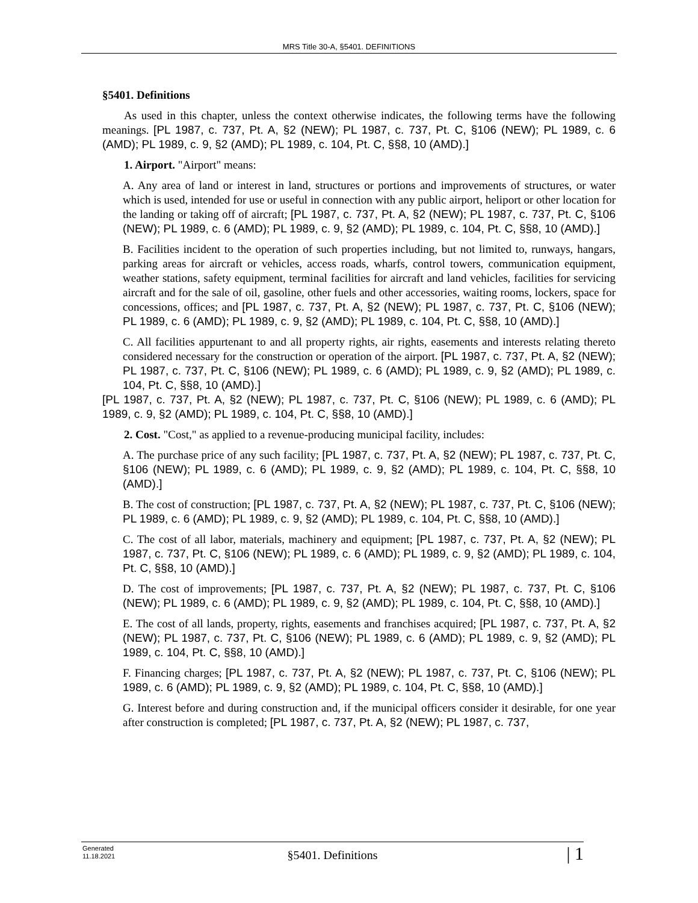MRS Title 30-A, §5401. DEFINITIONS
§5401. Definitions
As used in this chapter, unless the context otherwise indicates, the following terms have the following meanings. [PL 1987, c. 737, Pt. A, §2 (NEW); PL 1987, c. 737, Pt. C, §106 (NEW); PL 1989, c. 6 (AMD); PL 1989, c. 9, §2 (AMD); PL 1989, c. 104, Pt. C, §§8, 10 (AMD).]
1. Airport. "Airport" means:
A. Any area of land or interest in land, structures or portions and improvements of structures, or water which is used, intended for use or useful in connection with any public airport, heliport or other location for the landing or taking off of aircraft; [PL 1987, c. 737, Pt. A, §2 (NEW); PL 1987, c. 737, Pt. C, §106 (NEW); PL 1989, c. 6 (AMD); PL 1989, c. 9, §2 (AMD); PL 1989, c. 104, Pt. C, §§8, 10 (AMD).]
B. Facilities incident to the operation of such properties including, but not limited to, runways, hangars, parking areas for aircraft or vehicles, access roads, wharfs, control towers, communication equipment, weather stations, safety equipment, terminal facilities for aircraft and land vehicles, facilities for servicing aircraft and for the sale of oil, gasoline, other fuels and other accessories, waiting rooms, lockers, space for concessions, offices; and [PL 1987, c. 737, Pt. A, §2 (NEW); PL 1987, c. 737, Pt. C, §106 (NEW); PL 1989, c. 6 (AMD); PL 1989, c. 9, §2 (AMD); PL 1989, c. 104, Pt. C, §§8, 10 (AMD).]
C. All facilities appurtenant to and all property rights, air rights, easements and interests relating thereto considered necessary for the construction or operation of the airport. [PL 1987, c. 737, Pt. A, §2 (NEW); PL 1987, c. 737, Pt. C, §106 (NEW); PL 1989, c. 6 (AMD); PL 1989, c. 9, §2 (AMD); PL 1989, c. 104, Pt. C, §§8, 10 (AMD).]
[PL 1987, c. 737, Pt. A, §2 (NEW); PL 1987, c. 737, Pt. C, §106 (NEW); PL 1989, c. 6 (AMD); PL 1989, c. 9, §2 (AMD); PL 1989, c. 104, Pt. C, §§8, 10 (AMD).]
2. Cost. "Cost," as applied to a revenue-producing municipal facility, includes:
A. The purchase price of any such facility; [PL 1987, c. 737, Pt. A, §2 (NEW); PL 1987, c. 737, Pt. C, §106 (NEW); PL 1989, c. 6 (AMD); PL 1989, c. 9, §2 (AMD); PL 1989, c. 104, Pt. C, §§8, 10 (AMD).]
B. The cost of construction; [PL 1987, c. 737, Pt. A, §2 (NEW); PL 1987, c. 737, Pt. C, §106 (NEW); PL 1989, c. 6 (AMD); PL 1989, c. 9, §2 (AMD); PL 1989, c. 104, Pt. C, §§8, 10 (AMD).]
C. The cost of all labor, materials, machinery and equipment; [PL 1987, c. 737, Pt. A, §2 (NEW); PL 1987, c. 737, Pt. C, §106 (NEW); PL 1989, c. 6 (AMD); PL 1989, c. 9, §2 (AMD); PL 1989, c. 104, Pt. C, §§8, 10 (AMD).]
D. The cost of improvements; [PL 1987, c. 737, Pt. A, §2 (NEW); PL 1987, c. 737, Pt. C, §106 (NEW); PL 1989, c. 6 (AMD); PL 1989, c. 9, §2 (AMD); PL 1989, c. 104, Pt. C, §§8, 10 (AMD).]
E. The cost of all lands, property, rights, easements and franchises acquired; [PL 1987, c. 737, Pt. A, §2 (NEW); PL 1987, c. 737, Pt. C, §106 (NEW); PL 1989, c. 6 (AMD); PL 1989, c. 9, §2 (AMD); PL 1989, c. 104, Pt. C, §§8, 10 (AMD).]
F. Financing charges; [PL 1987, c. 737, Pt. A, §2 (NEW); PL 1987, c. 737, Pt. C, §106 (NEW); PL 1989, c. 6 (AMD); PL 1989, c. 9, §2 (AMD); PL 1989, c. 104, Pt. C, §§8, 10 (AMD).]
G. Interest before and during construction and, if the municipal officers consider it desirable, for one year after construction is completed; [PL 1987, c. 737, Pt. A, §2 (NEW); PL 1987, c. 737,
Generated
11.18.2021
§5401. Definitions | 1